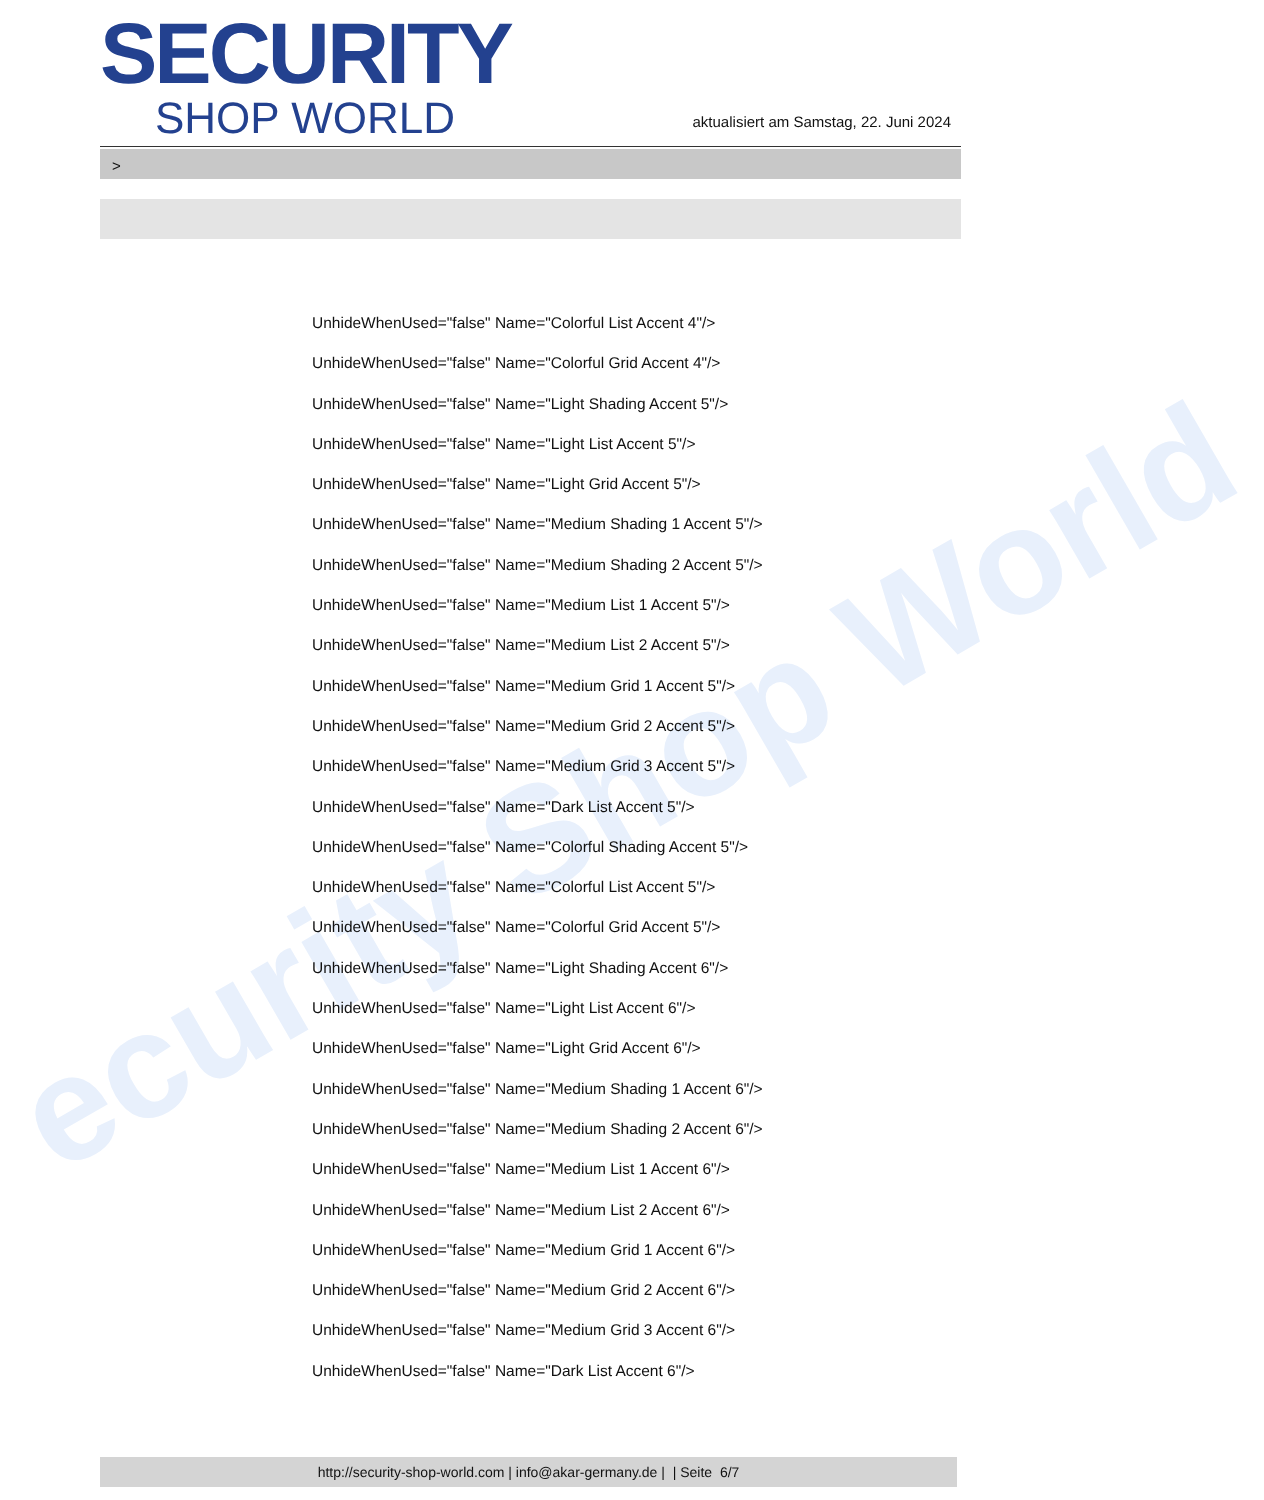ecurity Shop World
SECURITY
SHOP WORLD
aktualisiert am Samstag, 22. Juni 2024
>
UnhideWhenUsed="false" Name="Colorful List Accent 4"/>
UnhideWhenUsed="false" Name="Colorful Grid Accent 4"/>
UnhideWhenUsed="false" Name="Light Shading Accent 5"/>
UnhideWhenUsed="false" Name="Light List Accent 5"/>
UnhideWhenUsed="false" Name="Light Grid Accent 5"/>
UnhideWhenUsed="false" Name="Medium Shading 1 Accent 5"/>
UnhideWhenUsed="false" Name="Medium Shading 2 Accent 5"/>
UnhideWhenUsed="false" Name="Medium List 1 Accent 5"/>
UnhideWhenUsed="false" Name="Medium List 2 Accent 5"/>
UnhideWhenUsed="false" Name="Medium Grid 1 Accent 5"/>
UnhideWhenUsed="false" Name="Medium Grid 2 Accent 5"/>
UnhideWhenUsed="false" Name="Medium Grid 3 Accent 5"/>
UnhideWhenUsed="false" Name="Dark List Accent 5"/>
UnhideWhenUsed="false" Name="Colorful Shading Accent 5"/>
UnhideWhenUsed="false" Name="Colorful List Accent 5"/>
UnhideWhenUsed="false" Name="Colorful Grid Accent 5"/>
UnhideWhenUsed="false" Name="Light Shading Accent 6"/>
UnhideWhenUsed="false" Name="Light List Accent 6"/>
UnhideWhenUsed="false" Name="Light Grid Accent 6"/>
UnhideWhenUsed="false" Name="Medium Shading 1 Accent 6"/>
UnhideWhenUsed="false" Name="Medium Shading 2 Accent 6"/>
UnhideWhenUsed="false" Name="Medium List 1 Accent 6"/>
UnhideWhenUsed="false" Name="Medium List 2 Accent 6"/>
UnhideWhenUsed="false" Name="Medium Grid 1 Accent 6"/>
UnhideWhenUsed="false" Name="Medium Grid 2 Accent 6"/>
UnhideWhenUsed="false" Name="Medium Grid 3 Accent 6"/>
UnhideWhenUsed="false" Name="Dark List Accent 6"/>
http://security-shop-world.com | info@akar-germany.de | | Seite 6/7